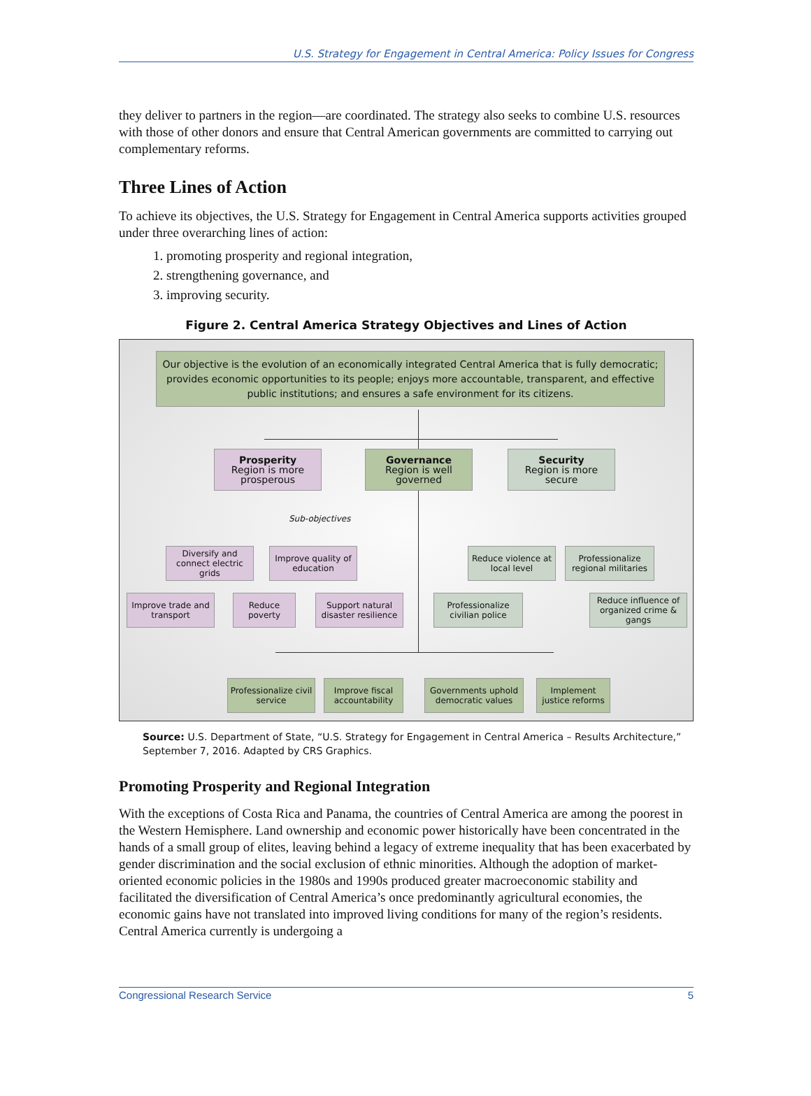U.S. Strategy for Engagement in Central America: Policy Issues for Congress
they deliver to partners in the region—are coordinated. The strategy also seeks to combine U.S. resources with those of other donors and ensure that Central American governments are committed to carrying out complementary reforms.
Three Lines of Action
To achieve its objectives, the U.S. Strategy for Engagement in Central America supports activities grouped under three overarching lines of action:
1. promoting prosperity and regional integration,
2. strengthening governance, and
3. improving security.
Figure 2. Central America Strategy Objectives and Lines of Action
Our objective is the evolution of an economically integrated Central America that is fully democratic; provides economic opportunities to its people; enjoys more accountable, transparent, and effective public institutions; and ensures a safe environment for its citizens.
Prosperity
Region is more prosperous
Governance
Region is well governed
Security
Region is more secure
Sub-objectives
Diversify and connect electric grids
Improve quality of education
Improve trade and transport
Reduce poverty
Support natural disaster resilience
Reduce violence at local level
Professionalize regional militaries
Professionalize civilian police
Reduce influence of organized crime & gangs
Professionalize civil service
Improve fiscal accountability
Governments uphold democratic values
Implement justice reforms
Source: U.S. Department of State, “U.S. Strategy for Engagement in Central America – Results Architecture,” September 7, 2016. Adapted by CRS Graphics.
Promoting Prosperity and Regional Integration
With the exceptions of Costa Rica and Panama, the countries of Central America are among the poorest in the Western Hemisphere. Land ownership and economic power historically have been concentrated in the hands of a small group of elites, leaving behind a legacy of extreme inequality that has been exacerbated by gender discrimination and the social exclusion of ethnic minorities. Although the adoption of market-oriented economic policies in the 1980s and 1990s produced greater macroeconomic stability and facilitated the diversification of Central America’s once predominantly agricultural economies, the economic gains have not translated into improved living conditions for many of the region’s residents. Central America currently is undergoing a
Congressional Research Service 5